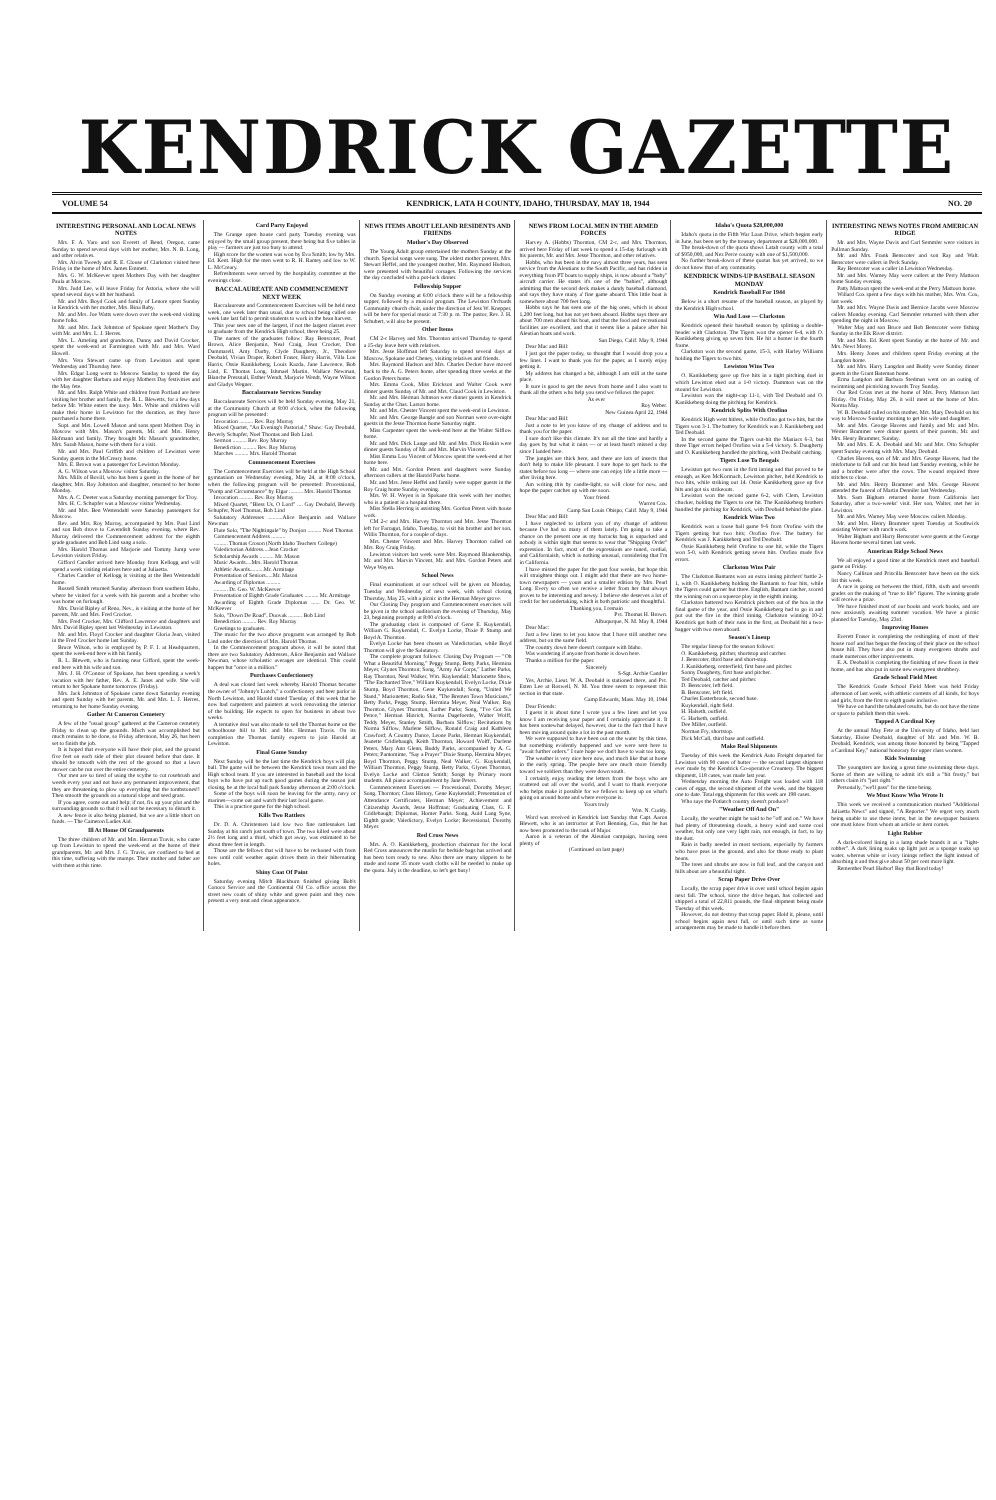KENDRICK GAZETTE
VOLUME 54 KENDRICK, LATA H COUNTY, IDAHO, THURSDAY, MAY 18, 1944 NO. 20
INTERESTING PERSONAL AND LOCAL NEWS NOTES
Mrs. F. A. Varo and son Everett of Bend, Oregon, came Sunday to spend several days with her mother, Mrs. N. B. Long, and other relatives.
Mrs. Alvin Tweedy and R. E. Clouse of Clarkston visited here Friday in the home of Mrs. James Emmett.
Mrs. G. W. McKeever spent Mothers Day with her daughter Paula at Moscow.
Mrs. Judd Lee, will leave Friday for Astoria, where she will spend several days with her husband.
Mr. and Mrs. Boyd Cook and family of Lenore spent Sunday in Kendrick with her mother, Mrs. Bina Raby.
Mr. and Mrs. Joe Watts were down over the week-end visiting home folks.
Mr. and Mrs. Jack Johnston of Spokane spent Mother's Day with Mr. and Mrs. L. J. Herres.
Mrs. L. Ameling and grandsons, Danny and David Crocker, spent the week-end at Farmington with Mr. and Mrs. Ward Howell.
Mrs. Vera Stewart came up from Lewiston and spent Wednesday and Thursday here.
Mrs. Edgar Long went to Moscow Sunday to spend the day with her daughter Barbara and enjoy Mothers Day festivities and the May fete.
Mr. and Mrs. Ralph White and children from Portland are here visiting her brother and family, the R. L. Blewetts, for a few days before Mr. White enters the navy. Mrs. White and children will make their home in Lewiston for the duration, as they have purchased a home there.
Supt. and Mrs. Lowell Mason and sons spent Mothers Day in Moscow with Mrs. Mason's parents, Mr. and Mrs. Henry Hofmann and family. They brought Mr. Mason's grandmother, Mrs. Sarah Mason, home with them for a visit.
Mr. and Mrs. Paul Griffith and children of Lewiston were Sunday guests in the McCreary home.
Mrs. E. Brown was a passenger for Lewiston Monday.
A. G. Wilson was a Moscow visitor Saturday.
Mrs. Mills of Bovill, who has been a guest in the home of her daughter, Mrs. Roy Johnston and daughter, returned to her home Monday.
Mrs. A. C. Deeter was a Saturday morning passenger for Troy.
Mrs. H. C. Schupfer was a Moscow visitor Wednesday.
Mr. and Mrs. Ben Westendahl were Saturday passengers for Moscow.
Rev. and Mrs. Roy Murray, accompanied by Mrs. Paul Lind and son Bob drove to Cavendish Sunday evening, where Rev. Murray delivered the Commencement address for the eighth grade graduates and Bob Lind sang a solo.
Mrs. Harold Thomas and Marjorie and Tommy Jump were Lewiston visitors Friday.
Gifford Candler arrived here Monday from Kellogg and will spend a week visiting relatives here and at Juliaetta.
Charles Candler of Kellogg is visiting at the Ben Westendahl home.
Russell Smith returned Sunday afternoon from southern Idaho, where he visited for a week with his parents and a brother who was home on furlough.
Mrs. David Ripley of Reno, Nev., is visiting at the home of her parents, Mr. and Mrs. Fred Crocker.
Mrs. Fred Crocker, Mrs. Clifford Lawrence and daughters and Mrs. David Ripley spent last Wednesday in Lewiston.
Mr. and Mrs. Floyd Crocker and daughter Gloria Jean, visited in the Fred Crocker home last Sunday.
Bruce Wilson, who is employed by P. F. I. at Headquarters, spent the week-end here with his family.
R. L. Blewett, who is farming near Gifford, spent the week-end here with his wife and son.
Mrs. J. H. O'Connor of Spokane, has been spending a week's vacation with her father, Rev. A. E. Janes and wife. She will return to her Spokane home tomorrow (Friday).
Mrs. Jack Johnston of Spokane came down Saturday evening and spent Sunday with her parents, Mr. and Mrs. L. J. Herres, returning to her home Sunday evening.
Gather At Cameron Cemetery
A few of the "usual group" gathered at the Cameron cemetery Friday to clean up the grounds. Much was accomplished but much remains to be done, so Friday afternoon, May 26, has been set to finish the job.
It is hoped that everyone will have their plot, and the ground five feet on each side of their plot cleaned before that date. It should be smooth with the rest of the ground so that a lawn mower can be run over the entire cemetery.
Our men are so tired of using the scythe to cut rosebrush and weeds every year and not have any permanent improvement, that they are threatening to plow up everything but the tombstones!! Then smooth the grounds on a natural slope and seed grass.
If you agree, come out and help; if not, fix up your plot and the surrounding grounds so that it will not be necessary to disturb it.
A new fence is also being planned, but we are a little short on funds. — The Cameron Ladies Aid.
Ill At Home Of Grandparents
The three children of Mr. and Mrs. Herman Travis, who came up from Lewiston to spend the week-end at the home of their grandparents, Mr. and Mrs. J. G. Travis, are confined to bed at this time, suffering with the mumps. Their mother and father are with them at this time.
Card Party Enjoyed
The Grange open house card party Tuesday evening was enjoyed by the small group present, there being but five tables in play — farmers are just too busy to attend.
High score for the women was won by Eva Smith; low by Mrs. Ed. Kent. High for the men went to R. H. Ramey and low to W. L. McCreary.
Refreshments were served by the hospitality commttee at the evenings close.
BACCALAUREATE AND COMMENCEMENT NEXT WEEK
Baccalaureate and Commencement Exercises will be held next week, one week later than usual, due to school being called one week late last fall to permit students to work in the bean harvest.
This year sees one of the largest, if not the largest classes ever to graduate from the Kendrick High school, there being 25.
The names of the graduates follow: Ray Benscoter, Pearl Brown, Alice Benjamin, Neal Craig, Jean Crocker, Don Dammarell, Amy Darby, Clyde Daugherty, Jr., Theodore Deobald, Vivian Draper, Robert Fraser, Harry Harris, Villa Lou Harris, Ossie Kanikkeberg, Louis Kazda, Jane Lawrence, Bob Lind, E. Thomas Long, Ishmael Martin, Wallace Newman, Blanche Pressnall, Esther Wendt, Marjorie Wendt, Wayne Wilson and Gladys Wegner.
Baccalaureate Services Sunday
Baccalaureate Services will be held Sunday evening, May 21, at the Community Church at 8:00 o'clock, when the following program will be presented:
Invocation .......... Rev. Roy Murray
Mixed Quartet, "An Evening's Pastorial," Shaw: Gay Deobald, Beverly Schupfer, Noel Thomas and Bob Lind.
Sermon .......... Rev. Roy Murray
Benediction .......... Rev. Roy Murray
Marches .......... Mrs. Harold Thomas
Commencement Exercises
The Commencement Exercises will be held at the High School gymnasium on Wednesday evening, May 24, at 8:00 o'clock, when the following program will be presented: Processional, "Pomp and Circumstance" by Elgar .......... Mrs. Harold Thomas
Invocation .......... Rev. Roy Murray
Mixed Quartet, "Bless Us, O Lord" .... Gay Deobald, Beverly Schupfer, Noel Thomas, Bob Lind
Salutatory Addresses ..........Alice Benjamin and Wallace Newman
Flute Solo, "The Nightingale" by Donjon .......... Noel Thomas
Commencement Address ..........
.......... Thomas Croson (North Idaho Teachers College)
Valedictorian Address....Jean Crocker
Scholarship Awards .......... Mr. Mason
Music Awards....Mrs. Harold Thomas
Athletic Awards..........Mr. Armitage
Presentation of Seniors.....Mr. Mason
Awarding of Diplomas ..........
.......... Dr. Geo. W. McKeever
Presentation of Eighth Grade Graduates .......... Mr. Armitage
Awarding of Eighth Grade Diplomas ...... Dr. Geo. W. McKeever
Solo, "Down De Road", Duovak .......... Bob Lind
Benediction .......... Rev. Roy Murray
Greetings to graduates.
The music for the two above programs was arranged by Bob Lind under the direction of Mrs. Harold Thomas.
In the Commencement program above, it will be noted that there are two Salutatory Addresses, Alice Benjamin and Wallace Newman, whose scholastic averages are identical. This could happen but "once in a million."
Purchases Confectionery
A deal was closed last week whereby Harold Thomas became the owner of "Johnny's Lunch," a confectionery and beer parlor in North Lewiston, and Harold stated Tuesday of this week that he now had carpenters and painters at work renovating the interior of the building. He expects to open for business in about two weeks.
A tentative deal was also made to sell the Thomas home on the schoolhouse hill to Mr. and Mrs. Herman Travis. On its completion the Thomas family expects to join Harold at Lewiston.
Final Game Sunday
Next Sunday will be the last time the Kendrick boys will play ball. The game will be between the Kendrick town team and the High school team. If you are interested in baseball and the local boys who have put up such good games during the season just closing, be at the local ball park Sunday afternoon at 2:00 o'clock.
Some of the boys will soon be leaving for the army, navy or marines—come out and watch their last local game.
This is a practice game for the high school.
Kills Two Rattlers
Dr. D. A. Christensen laid low two fine rattlesnakes last Sunday at his ranch just south of town. The two killed were about 2½ feet long and a third, which got away, was estimated to be about three feet in length.
Those are the fellows that will have to be reckoned with from now until cold weather again drives them in their hibernating holes.
Shiny Coat Of Paint
Saturday evening Mitch Blackburn finished giving Bob's Conoco Service and the Continental Oil Co. office across the street new coats of shiny white and green paint and they now present a very neat and clean appearance.
NEWS ITEMS ABOUT LELAND RESIDENTS AND FRIENDS
Mother's Day Observed
The Young Adult group entertained the mothers Sunday at the church. Special songs were sung. The oldest mother present, Mrs. Stewart Heffel, and the youngest mother, Mrs. Raymond Hudson, were presented with beautiful corsages. Following the services the day concluded with a pot-luck dinner.
Fellowship Supper
On Sunday evening at 6:00 o'clock there will be a fellowship supper, followed by a musical program. The Lewiston Orchards Community church choir, under the direction of Jess W. Knepper, will be here for special music at 7:30 p. m. The pastor, Rev. J. H. Schubert, will also be present.
Other Items
CM 2-c Harvey and Mrs. Thornton arrived Thursday to spend a 15-day leave here with relatives.
Mrs. Jesse Hoffman left Saturday to spend several days at Moscow, Spokane and Cheney, visiting relatives and friends.
Mrs. Raymond Hudson and Mrs. Charles Decker have moved back to the A. G. Peters home, after spending three weeks at the Gordon Peters home.
Mrs. Emma Cook, Miss Erickson and Walter Cook were dinner guests Sunday of Mr. and Mrs. Claud Cook in Lewiston.
Mr. and Mrs. Herman Johnson were dinner guests in Kendrick Sunday at the Chas. Larson home.
Mr. and Mrs. Chester Vincent spent the week-end in Lewiston.
Mr. and Mrs. George Bangle and son Norman were over-night guests in the Jesse Thornton home Saturday night.
Miss Carpenter spent the week-end here at the Walter Silflow home.
Mr. and Mrs. Dick Lange and Mr. and Mrs. Dick Hoskin were dinner guests Sunday of Mr. and Mrs. Marvin Vincent.
Miss Emma Lou Vincent of Moscow spent the week-end at her home here.
Mr. and Mrs. Gordon Peters and daughters were Sunday afternoon callers at the Harold Parks home.
Mr. and Mrs. Jesse Heffel and family were supper guests in the Roy Craig home Sunday evening.
Mrs. W. H. Weyen is in Spokane this week with her mother, who is a patient in a hospital there.
Miss Stella Herring is assisting Mrs. Gordon Peters with house work.
CM 2-c and Mrs. Harvey Thornton and Mrs. Jesse Thornton left for Farragut, Idaho, Tuesday, to visit his brother and her son, Willis Thornton, for a couple of days.
Mrs. Chester Vincent and Mrs. Harvey Thornton called on Mrs. Roy Craig Friday.
Lewiston visitors last week were Mrs. Raymond Blankenship, Mr. and Mrs. Marvin Vincent, Mr. and Mrs. Gordon Peters and Weye Weyen.
School News
Final examinations at our school will be given on Monday, Tuesday and Wednesday of next week, with school closing Thursday, May 25, with a picnic in the Herman Meyer grove.
Our Closing Day program and Commencement exercises will be given in the school auditorium the evening of Thursday, May 23, beginning promptly at 8:00 o'clock.
The graduating class is composed of Gene E. Kuykendall, William G. Kuykendall, C. Evelyn Locke, Dixie P. Stump and Boyd A. Thornton.
Evelyn Locke has been chosen as Valedictorian, while Boyd Thornton will give the Salutatory.
The complete program follows: Closing Day Program — "Oh What a Beautiful Morning," Peggy Stump, Betty Parks, Hermina Meyer, Glynes Thornton; Song, "Army Air Corps," Luther Parks, Ray Thornton, Neal Walker, Wm. Kuykendall; Marionette Show, "The Enchanted Tree," William Kuykendall, Evelyn Locke, Dixie Stump, Boyd Thornton, Gene Kuykendall; Song, "United We Stand," Marionettes; Radio Skit, "The Bremen Town Musicians," Betty Parks, Peggy Stump, Hermina Meyer, Neal Walker, Ray Thornton, Glynes Thornton, Luther Parks; Song, "I've Got Six Pence," Herman Hinrich, Norma Dagefoerde, Walter Wolff, Teddy Meyer, Stanley Smith, Barbara Silflow; Recitations by Norma Silflow, Marlene Silflow, Ronald Craig and Kathleen Crawford; A Country Dance, Leone Parks, Herman Kuykendall, Jeanette Cridlebaugh, Keith Thornton, Howard Wolff, Darlene Peters, Mary Ann Glenn, Buddy Parks, accompanied by A. G. Peters; Pantomime, "Say a Prayer" Dixie Stump, Hermina Meyer, Boyd Thornton, Peggy Stump, Neal Walker, G. Kuykendall, William Thornton, Peggy Stump, Betty Parks, Glynes Thornton, Evelyn Locke and Clinton Smith; Songs by Primary room students. All piano accompaniment by Jane Peters.
Commencement Exercises — Processional, Dorothy Meyer; Song, Thornton; Class History, Gene Kuykendall; Presentation of Attendance Certificates, Herman Meyer; Achievement and Citizenship Awards, Jesse Hoffman; Graduating Class, G. F. Cridlebaugh; Diplomas, Homer Parks. Song, Auld Lang Syne, Eighth grade; Valedictory, Evelyn Locke; Recessional, Dorothy Meyer.
Red Cross News
Mrs. A. O. Kanikkeberg, production chairman for the local Red Cross announces the muslin for bedside bags has arrived and has been torn ready to sew. Also there are many slippers to be made and some 35 more wash cloths will be needed to make up the quota. July is the deadline, so let's get busy!
NEWS FROM LOCAL MEN IN THE ARMED FORCES
Harvey A. (Hobbs) Thornton, CM 2-c, and Mrs. Thornton, arrived here Friday of last week to spend a 15-day furlough with his parents, Mr. and Mrs. Jesse Thornton, and other relatives.
Hobbs, who has been in the navy almost three years, has seen service from the Aleutians to the South Pacific, and has ridden in everything from PT boats to supply ships, is now aboard a "baby" aircraft carrier. He states it's one of the "babies", although admitting that the second deck makes a dandy baseball diamond, and says they have many a' fine game aboard. This little boat is somewhere about 700 feet long.
Hobbs says he has seen one of the big ones, which is about 1,200 feet long, but has not yet been aboard. Hobbs says there are about 700 men aboard his boat, and that the food and recreational facilities are excellent, and that it seems like a palace after his Aleutian boats and work.
San Diego, Calif. May 9, 1944
Dear Mac and Bill:
I just got the paper today, so thought that I would drop you a few lines. I want to thank you for the paper, as I surely enjoy getting it.
My address has changed a bit, although I am still at the same place.
It sure is good to get the news from home and I also want to thank all the others who help you send we fellows the paper.
As ever
Roy Weber.
New Guinea April 22, 1944
Dear Mac and Bill:
Just a note to let you know of my change of address and to thank you for the paper.
I sure don't like this climate. It's not all the time and hardly a day goes by but what it rains — or at least hasn't missed a day since I landed here.
The jungles are thick here, and there are lots of insects that don't help to make life pleasant. I sure hope to get back to the states before too long — where one can enjoy life a little more — after living here.
Am writing this by candle-light, so will close for now, and hope the paper catches up with me soon.
Your friend
Warren Cox.
Camp San Louis Obispo, Calif. May 9, 1944
Dear Mac and Bill:
I have neglected to inform you of my change of address because I've had so many of them lately. I'm going to take a chance on the present one as my barracks bag is unpacked and nobody is within sight that seems to wear that "Shipping Order" expression. In fact, most of the expressions are tuned, cordial, and Californiaish, which is nothing unusual, considering that I'm in California.
I have missed the paper for the past four weeks, but hope this will straighten things out. I might add that there are two home-town newspapers — yours and a smaller edition by Mrs. Pearl Long. Every so often we receive a letter from her that always proves to be interesting and newsy. I believe she deserves a lot of credit for her undertaking, which is both patriotic and thoughtful.
Thanking you, I remain
Pvt. Thomas H. Brown.
Albuqurque, N. M. May 8, 1944
Dear Mac:
Just a few lines to let you know that I have still another new address, but on the same field.
The country down here doesn't compare with Idaho.
Was wondering if anyone from home is down here.
Thanks a million for the paper.
Sincerely
S-Sgt. Archie Candler
Yes, Archie, Lieut. W. A. Deobald is stationed there, and Pvt. Esten Lee at Roswell, N. M. You three seem to represent this section in that state.
Camp Edwards, Mass. May 10, 1944
Dear Friends:
I guess it is about time I wrote you a few lines and let you know I am receiving your paper and I certainly appreciate it. It has been somewhat delayed, however, due to the fact that I have been moving around quite a lot in the past month.
We were supposed to have been out on the water by this time, but something evidently happened and we were sent here to "await further orders." I sure hope we don't have to wait too long.
The weather is very nice here now, and much like that at home in the early spring. The people here are much more friendly toward we soldiers than they were down south.
I certainly enjoy reading the letters from the boys who are scattered out all over the world, and I want to thank everyone who helps make it possible for we fellows to keep up on what's going on around home and where everyone is.
Yours truly
Wm. N. Cuddy.
Word was received in Kendrick last Sunday that Capt. Aaron Blewett, who is an instructor at Fort Benning, Ga., that he has now been promoted to the rank of Major.
Aaron is a veteran of the Aleutian campaign, having seen plenty of
(Continued on last page)
Idaho's Quota $28,000,000
Idaho's quota in the Fifth War Loan Drive, which begins early in June, has been set by the treasury department at $28,000,000.
The break-down of the quota shows Latah county with a total of $950,000, and Nez Perce county with one of $1,500,000.
No further break-down of these quotas has yet arrived, so we do not know that of any community.
KENDRICK WINDS-UP BASEBALL SEASON MONDAY
Kendrick Baseball For 1944
Below is a short resume of the baseball season, as played by the Kendrick High school.
Win And Lose — Clarkston
Kendrick opened their baseball season by splitting a double-header with Clarkston. The Tigers won the opener 6-4, with O. Kanikkeberg giving up seven hits. He hit a homer in the fourth frame.
Clarkston won the second game, 15-3, with Harley Williams holding the Tigers to two hits.
Lewiston Wins Two
O. Kanikkeberg gave up five hits in a tight pitching duel in which Lewiston eked out a 1-0 victory. Dammon was on the mound for Lewiston.
Lewiston won the night-cap 11-1, with Ted Deobald and O. Kanikkeberg doing the pitching for Kendrick.
Kendrick Splits With Orofino
Kendrick High went hitless, while Orofino got two hits, but the Tigers won 3-1. The battery for Kendrick was J. Kanikkeberg and Ted Deobald.
In the second game the Tigers out-hit the Maniacs 6-3, but three Tiger errors helped Orofino win a 5-4 victory. S. Daugherty and O. Kanikkeberg handled the pitching, with Deobald catching.
Tigers Lose To Bengals
Lewiston got two runs in the first inning and that proved to be enough, as Ken McKormach, Lewiston pitcher, held Kendrick to two hits, while striking out 14. Ossie Kanikkeberg gave up five hits and got six strikeouts.
Lewiston won the second game 6-2, with Clem, Lewiston chucker, holding the Tigers to one hit. The Kanikkeberg brothers handled the pitching for Kendrick, with Deobald behind the plate.
Kendrick Wins Two
Kendrick won a loose ball game 9-6 from Orofino with the Tigers getting but two hits; Orofino five. The battery for Kendrick was J. Kanikkeberg and Ted Deobald.
Ossie Kanikkeberg held Orofino to one hit, while the Tigers won 5-0, with Kendrick getting seven hits. Orofino made five errors.
Clarkston Wins Pair
The Clarkston Bantams won an extra inning pitchers' battle 2-1, with O. Kanikkeberg holding the Bantams to four hits, while the Tigers could garner but three. English, Bantam catcher, scored the winning run on a squeeze play in the eighth inning.
Clarkston battered two Kendrick pitchers out of the box in the final game of the year, and Ossie Kanikkeberg had to go in and put out the fire in the third inning, Clarkston winning 10-2. Kendrick got both of their runs in the first, as Deobald hit a two-bagger with two men aboard.
Season's Lineup
The regular lineup for the season follows:
O. Kanikkeberg, pitcher, shortstop and catcher.
J. Benscoter, third base and short-stop.
J. Kanikkeberg, centerfield, first base and pitcher.
Sonny Daugherty, first base and pitcher.
Ted Deobald, catcher and pitcher.
D. Benscoter, left field.
B. Benscoter, left field.
Charles Easterbrook, second base.
Kuykendall, right field.
H. Halseth, outfield.
G. Harlseth, outfield.
Dee Miller, outfield.
Norman Fry, shortstop.
Dick McCall, third base and outfield.
Make Real Shipments
Tuesday of this week the Kendrick Auto Freight departed for Lewiston with 90 cases of butter — the second largest shipment ever made by the Kendrick Co-operative Creamery. The biggest shipment, 118 cases, was made last year.
Wednesday morning the Auto Freight was loaded with 118 cases of eggs, the second shipment of the week, and the biggest one to date. Total egg shipments for this week are 198 cases.
Who says the Potlatch country doesn't produce?
"Weather Off And On"
Locally, the weather might be said to be "off and on." We have had plenty of threatening clouds, a heavy wind and some cool weather, but only one very light rain, not enough, in fact, to lay the dust.
Rain is badly needed in most sections, especially by farmers who have peas in the ground, and also for those ready to plant beans.
The trees and shrubs are now in full leaf, and the canyon and hills about are a beautiful sight.
Scrap Paper Drive Over
Locally, the scrap paper drive is over until school begins again next fall. The school, since the drive began, has collected and shipped a total of 22,811 pounds, the final shipment being made Tuesday of this week.
However, do not destroy that scrap paper. Hold it, please, until school begins again next fall, or until such time as some arrangements may be made to handle it before then.
INTERESTING NEWS NOTES FROM AMERICAN RIDGE
Mr. and Mrs. Wayne Davis and Carl Semmler were visitors in Pullman Sunday.
Mr. and Mrs. Frank Benscoter and son Ray and Walt. Benscoter were callers in Peck Sunday.
Ray Benscoter was a caller in Lewiston Wednesday.
Mr. and Mrs. Warney May were callers at the Perry Mattoon home Sunday evening.
Patty Mattoon spent the week-end at the Perry Mattoon home.
Willard Cox spent a few days with his mother, Mrs. Wm. Cox, last week.
Mr. and Mrs. Wayne Davis and Bernice Jacobs were Moscow callers Monday evening. Carl Semmler returned with them after spending the night in Moscow.
Walter May and son Bruce and Bob Benscoter were fishing Sunday in the Elk River district.
Mr. and Mrs. Ed. Kent spent Sunday at the home of Mr. and Mrs. Newt Morey.
Mrs. Henry Jones and children spent Friday evening at the Langdon home.
Mr. and Mrs. Harry Langdon and Buddy were Sunday dinner guests in the Grant Bateman home.
Erma Langdon and Barbara Stedman went on an outing of swimming and picnicking towards Troy Sunday.
Our Red Cross met at the home of Mrs. Perry Mattoon last Friday. On Friday, May 26, it will meet at the home of Mrs. Norma May.
W. B. Deobald called on his mother, Mrs. Mary Deobald on his way to Moscow Sunday morning to get his wife and daughter.
Mr. and Mrs. George Havens and family and Mr. and Mrs. Werner Brammer were dinner guests of their parents, Mr. and Mrs. Henry Brammer, Sunday.
Mr. and Mrs. E. A. Deobald and Mr. and Mrs. Otto Schupfer spent Sunday evening with Mrs. Mary Deobald.
Charles Havens, son of Mr. and Mrs. George Havens, had the misfortune to fall and cut his head last Sunday evening, while he and a brother were after the cows. The wound required three stitches to close.
Mr. and Mrs. Henry Brammer and Mrs. George Havens attended the funeral of Martin Denniler last Wednesday.
Mrs. Sam Bigham returned home from California last Saturday, after a two-weeks' visit. Her son, Walter, met her in Lewiston.
Mr. and Mrs. Warney May were Moscow callers Monday.
Mr. and Mrs. Henry Brammer spent Tuesday at Southwick assisting Werner with ranch work.
Walter Bigham and Harry Benscoter were guests at the George Havens home several times last week.
American Ridge School News
We all enjoyed a good time at the Kendrick meet and baseball game on Friday.
Nancy Callison and Priscilla Benscoter have been on the sick list this week.
A race is going on between the third, fifth, sixth and seventh grades on the making of "true to life" figures. The winning grade will receive a prize.
We have finished most of our books and work books, and are now anxiously awaiting summer vacation. We have a picnic planned for Tuesday, May 23rd.
Improving Homes
Everett Fraser is completing the reshingling of most of their house roof and has begun the fencing of their place on the school house hill. They have also put in many evergreen shrubs and made numerous other improvements.
E. A. Deobald is completing the finishing of new floors in their home, and has also put in some new evergreen shrubbery.
Grade School Field Meet
The Kendrick Grade School Field Meet was held Friday afternoon of last week, with athletic contests of all kinds, for boys and girls, from the first to eigth grade inclusive.
We have on hand the tabulated results, but do not have the time or space to publish them this week.
Tapped A Cardinal Key
At the annual May Fete at the University of Idaho, held last Saturday, Eloise Deobald, daughter of Mr. and Mrs. W. B. Deobald, Kendrick, was among those honored by being "Tapped a Cardinal Key," national honorary for upper class women.
Kids Swimming
The youngsters are having a great time swimming these days. Some of them are willing to admit it's still a "bit frosty," but others claim it's "just right."
Personally, "we'll pass" for the time being.
We Must Know Who Wrote It
This week we received a communication marked "Additional Juliaetta News" and signed, "A Reporter." We regret very much being unable to use these items, but in the newspaper business one must know from whom an article or item comes.
Light Robber
A dark-colored lining in a lamp shade brands it as a "light-robber". A dark lining soaks up light just as a sponge soaks up water, whereas white or ivory linings reflect the light instead of absorbing it and thus give about 50 per cent more light.
Remember Pearl Harbor! Buy that Bond today!